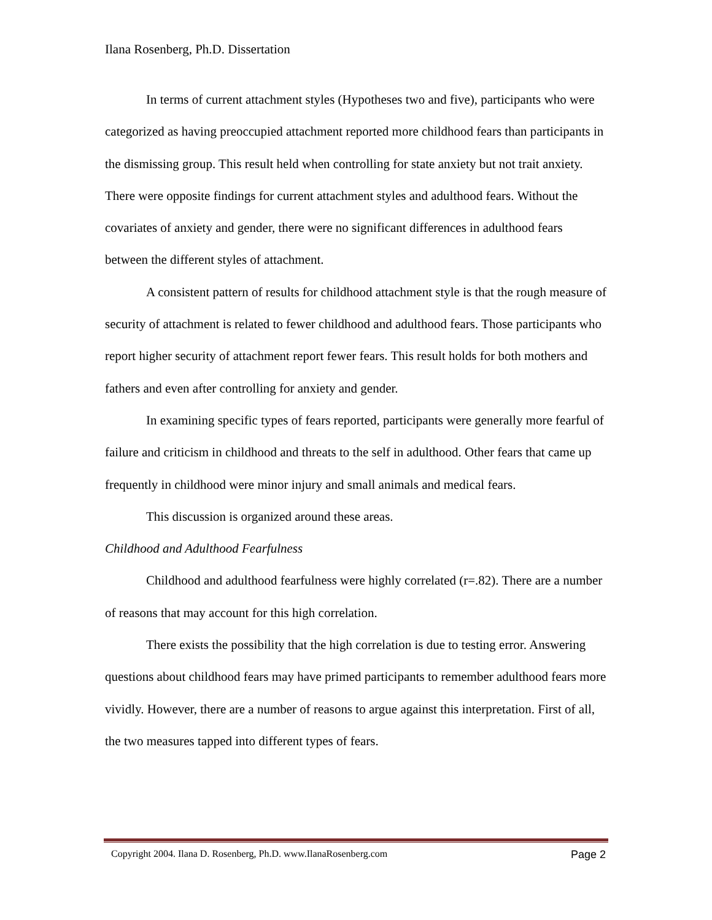Ilana Rosenberg, Ph.D. Dissertation
In terms of current attachment styles (Hypotheses two and five), participants who were categorized as having preoccupied attachment reported more childhood fears than participants in the dismissing group. This result held when controlling for state anxiety but not trait anxiety. There were opposite findings for current attachment styles and adulthood fears. Without the covariates of anxiety and gender, there were no significant differences in adulthood fears between the different styles of attachment.
A consistent pattern of results for childhood attachment style is that the rough measure of security of attachment is related to fewer childhood and adulthood fears. Those participants who report higher security of attachment report fewer fears. This result holds for both mothers and fathers and even after controlling for anxiety and gender.
In examining specific types of fears reported, participants were generally more fearful of failure and criticism in childhood and threats to the self in adulthood. Other fears that came up frequently in childhood were minor injury and small animals and medical fears.
This discussion is organized around these areas.
Childhood and Adulthood Fearfulness
Childhood and adulthood fearfulness were highly correlated (r=.82). There are a number of reasons that may account for this high correlation.
There exists the possibility that the high correlation is due to testing error. Answering questions about childhood fears may have primed participants to remember adulthood fears more vividly. However, there are a number of reasons to argue against this interpretation. First of all, the two measures tapped into different types of fears.
Copyright 2004. Ilana D. Rosenberg, Ph.D. www.IlanaRosenberg.com Page 2